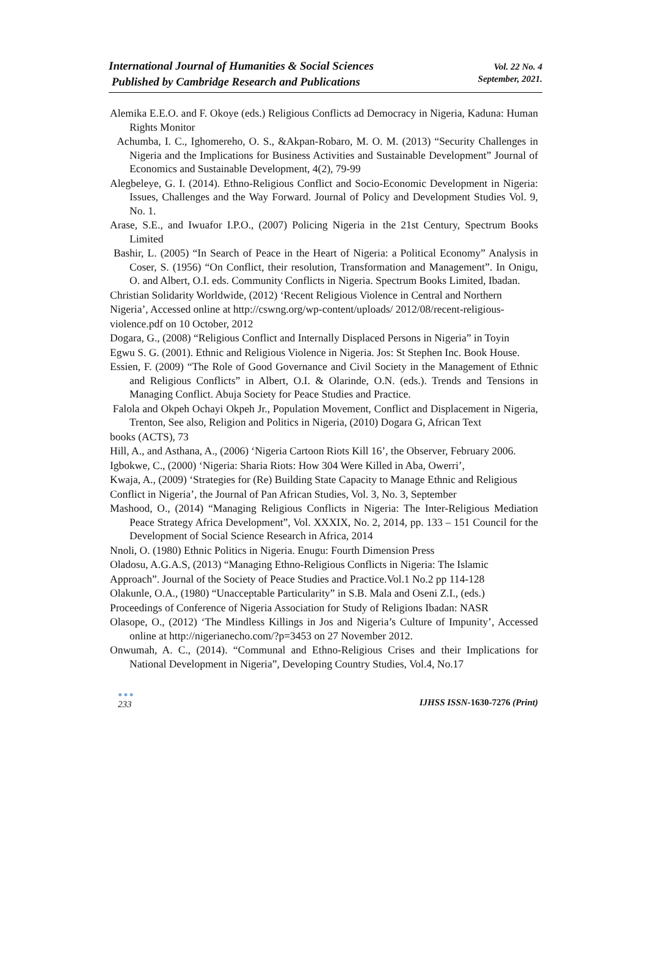International Journal of Humanities & Social Sciences
Published by Cambridge Research and Publications
Vol. 22 No. 4
September, 2021.
Alemika E.E.O. and F. Okoye (eds.) Religious Conflicts ad Democracy in Nigeria, Kaduna: Human Rights Monitor
Achumba, I. C., Ighomereho, O. S., &Akpan-Robaro, M. O. M. (2013) “Security Challenges in Nigeria and the Implications for Business Activities and Sustainable Development” Journal of Economics and Sustainable Development, 4(2), 79-99
Alegbeleye, G. I. (2014). Ethno-Religious Conflict and Socio-Economic Development in Nigeria: Issues, Challenges and the Way Forward. Journal of Policy and Development Studies Vol. 9, No. 1.
Arase, S.E., and Iwuafor I.P.O., (2007) Policing Nigeria in the 21st Century, Spectrum Books Limited
Bashir, L. (2005) “In Search of Peace in the Heart of Nigeria: a Political Economy” Analysis in Coser, S. (1956) “On Conflict, their resolution, Transformation and Management”. In Onigu, O. and Albert, O.I. eds. Community Conflicts in Nigeria. Spectrum Books Limited, Ibadan.
Christian Solidarity Worldwide, (2012) ‘Recent Religious Violence in Central and Northern
Nigeria’, Accessed online at http://cswng.org/wp-content/uploads/ 2012/08/recent-religious-
violence.pdf on 10 October, 2012
Dogara, G., (2008) “Religious Conflict and Internally Displaced Persons in Nigeria” in Toyin
Egwu S. G. (2001). Ethnic and Religious Violence in Nigeria. Jos: St Stephen Inc. Book House.
Essien, F. (2009) “The Role of Good Governance and Civil Society in the Management of Ethnic and Religious Conflicts” in Albert, O.I. & Olarinde, O.N. (eds.). Trends and Tensions in Managing Conflict. Abuja Society for Peace Studies and Practice.
Falola and Okpeh Ochayi Okpeh Jr., Population Movement, Conflict and Displacement in Nigeria, Trenton, See also, Religion and Politics in Nigeria, (2010) Dogara G, African Text
books (ACTS), 73
Hill, A., and Asthana, A., (2006) ‘Nigeria Cartoon Riots Kill 16’, the Observer, February 2006.
Igbokwe, C., (2000) ‘Nigeria: Sharia Riots: How 304 Were Killed in Aba, Owerri’,
Kwaja, A., (2009) ‘Strategies for (Re) Building State Capacity to Manage Ethnic and Religious
Conflict in Nigeria’, the Journal of Pan African Studies, Vol. 3, No. 3, September
Mashood, O., (2014) “Managing Religious Conflicts in Nigeria: The Inter-Religious Mediation Peace Strategy Africa Development”, Vol. XXXIX, No. 2, 2014, pp. 133 – 151 Council for the Development of Social Science Research in Africa, 2014
Nnoli, O. (1980) Ethnic Politics in Nigeria. Enugu: Fourth Dimension Press
Oladosu, A.G.A.S, (2013) “Managing Ethno-Religious Conflicts in Nigeria: The Islamic
Approach”. Journal of the Society of Peace Studies and Practice.Vol.1 No.2 pp 114-128
Olakunle, O.A., (1980) “Unacceptable Particularity” in S.B. Mala and Oseni Z.I., (eds.)
Proceedings of Conference of Nigeria Association for Study of Religions Ibadan: NASR
Olasope, O., (2012) ‘The Mindless Killings in Jos and Nigeria’s Culture of Impunity’, Accessed online at http://nigerianecho.com/?p=3453 on 27 November 2012.
Onwumah, A. C., (2014). “Communal and Ethno-Religious Crises and their Implications for National Development in Nigeria”, Developing Country Studies, Vol.4, No.17
●●●
233
IJHSS ISSN-1630-7276 (Print)